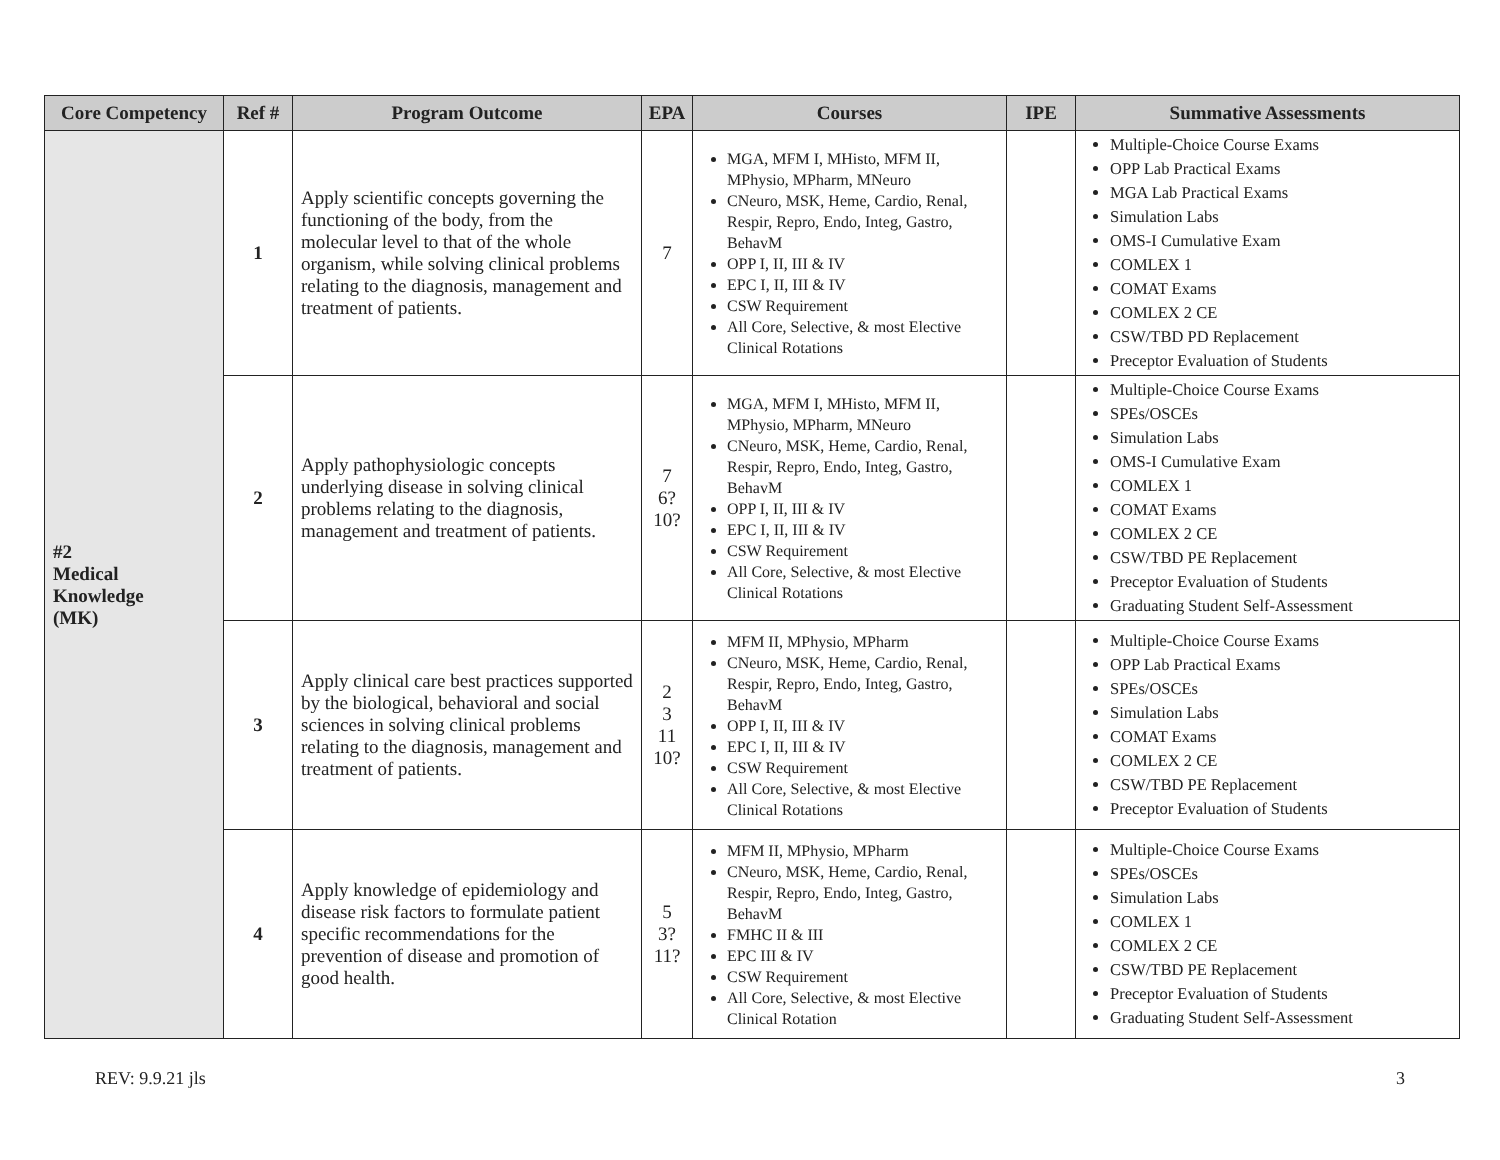| Core Competency | Ref # | Program Outcome | EPA | Courses | IPE | Summative Assessments |
| --- | --- | --- | --- | --- | --- | --- |
| #2 Medical Knowledge (MK) | 1 | Apply scientific concepts governing the functioning of the body, from the molecular level to that of the whole organism, while solving clinical problems relating to the diagnosis, management and treatment of patients. | 7 | MGA, MFM I, MHisto, MFM II, MPhysio, MPharm, MNeuro CNeuro, MSK, Heme, Cardio, Renal, Respir, Repro, Endo, Integ, Gastro, BehavM OPP I, II, III & IV EPC I, II, III & IV CSW Requirement All Core, Selective, & most Elective Clinical Rotations | | Multiple-Choice Course Exams OPP Lab Practical Exams MGA Lab Practical Exams Simulation Labs OMS-I Cumulative Exam COMLEX 1 COMAT Exams COMLEX 2 CE CSW/TBD PD Replacement Preceptor Evaluation of Students |
| | 2 | Apply pathophysiologic concepts underlying disease in solving clinical problems relating to the diagnosis, management and treatment of patients. | 7 6? 10? | MGA, MFM I, MHisto, MFM II, MPhysio, MPharm, MNeuro CNeuro, MSK, Heme, Cardio, Renal, Respir, Repro, Endo, Integ, Gastro, BehavM OPP I, II, III & IV EPC I, II, III & IV CSW Requirement All Core, Selective, & most Elective Clinical Rotations | | Multiple-Choice Course Exams SPEs/OSCEs Simulation Labs OMS-I Cumulative Exam COMLEX 1 COMAT Exams COMLEX 2 CE CSW/TBD PE Replacement Preceptor Evaluation of Students Graduating Student Self-Assessment |
| | 3 | Apply clinical care best practices supported by the biological, behavioral and social sciences in solving clinical problems relating to the diagnosis, management and treatment of patients. | 2 3 11 10? | MFM II, MPhysio, MPharm CNeuro, MSK, Heme, Cardio, Renal, Respir, Repro, Endo, Integ, Gastro, BehavM OPP I, II, III & IV EPC I, II, III & IV CSW Requirement All Core, Selective, & most Elective Clinical Rotations | | Multiple-Choice Course Exams OPP Lab Practical Exams SPEs/OSCEs Simulation Labs COMAT Exams COMLEX 2 CE CSW/TBD PE Replacement Preceptor Evaluation of Students |
| | 4 | Apply knowledge of epidemiology and disease risk factors to formulate patient specific recommendations for the prevention of disease and promotion of good health. | 5 3? 11? | MFM II, MPhysio, MPharm CNeuro, MSK, Heme, Cardio, Renal, Respir, Repro, Endo, Integ, Gastro, BehavM FMHC II & III EPC III & IV CSW Requirement All Core, Selective, & most Elective Clinical Rotation | | Multiple-Choice Course Exams SPEs/OSCEs Simulation Labs COMLEX 1 COMLEX 2 CE CSW/TBD PE Replacement Preceptor Evaluation of Students Graduating Student Self-Assessment |
REV: 9.9.21 jls 3